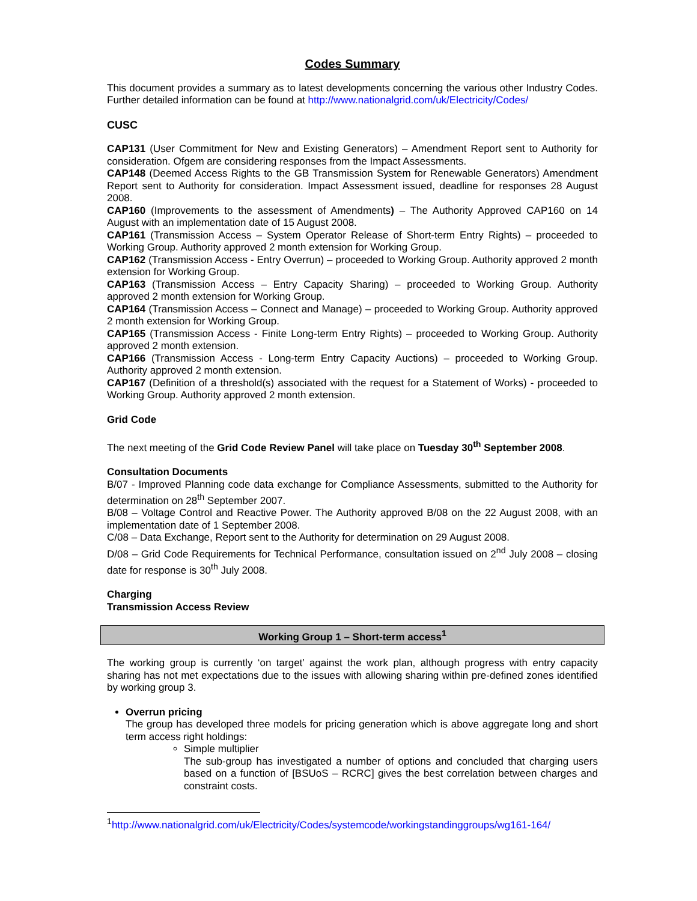Codes Summary
This document provides a summary as to latest developments concerning the various other Industry Codes. Further detailed information can be found at http://www.nationalgrid.com/uk/Electricity/Codes/
CUSC
CAP131 (User Commitment for New and Existing Generators) – Amendment Report sent to Authority for consideration. Ofgem are considering responses from the Impact Assessments.
CAP148 (Deemed Access Rights to the GB Transmission System for Renewable Generators) Amendment Report sent to Authority for consideration. Impact Assessment issued, deadline for responses 28 August 2008.
CAP160 (Improvements to the assessment of Amendments) – The Authority Approved CAP160 on 14 August with an implementation date of 15 August 2008.
CAP161 (Transmission Access – System Operator Release of Short-term Entry Rights) – proceeded to Working Group. Authority approved 2 month extension for Working Group.
CAP162 (Transmission Access - Entry Overrun) – proceeded to Working Group. Authority approved 2 month extension for Working Group.
CAP163 (Transmission Access – Entry Capacity Sharing) – proceeded to Working Group. Authority approved 2 month extension for Working Group.
CAP164 (Transmission Access – Connect and Manage) – proceeded to Working Group. Authority approved 2 month extension for Working Group.
CAP165 (Transmission Access - Finite Long-term Entry Rights) – proceeded to Working Group. Authority approved 2 month extension.
CAP166 (Transmission Access - Long-term Entry Capacity Auctions) – proceeded to Working Group. Authority approved 2 month extension.
CAP167 (Definition of a threshold(s) associated with the request for a Statement of Works) - proceeded to Working Group. Authority approved 2 month extension.
Grid Code
The next meeting of the Grid Code Review Panel will take place on Tuesday 30<sup>th</sup> September 2008.
Consultation Documents
B/07 - Improved Planning code data exchange for Compliance Assessments, submitted to the Authority for determination on 28<sup>th</sup> September 2007.
B/08 – Voltage Control and Reactive Power. The Authority approved B/08 on the 22 August 2008, with an implementation date of 1 September 2008.
C/08 – Data Exchange, Report sent to the Authority for determination on 29 August 2008.
D/08 – Grid Code Requirements for Technical Performance, consultation issued on 2<sup>nd</sup> July 2008 – closing date for response is 30<sup>th</sup> July 2008.
Charging
Transmission Access Review
Working Group 1 – Short-term access<sup>1</sup>
The working group is currently ‘on target’ against the work plan, although progress with entry capacity sharing has not met expectations due to the issues with allowing sharing within pre-defined zones identified by working group 3.
Overrun pricing
The group has developed three models for pricing generation which is above aggregate long and short term access right holdings:
Simple multiplier
The sub-group has investigated a number of options and concluded that charging users based on a function of [BSUoS – RCRC] gives the best correlation between charges and constraint costs.
<sup>1</sup> http://www.nationalgrid.com/uk/Electricity/Codes/systemcode/workingstandinggroups/wg161-164/